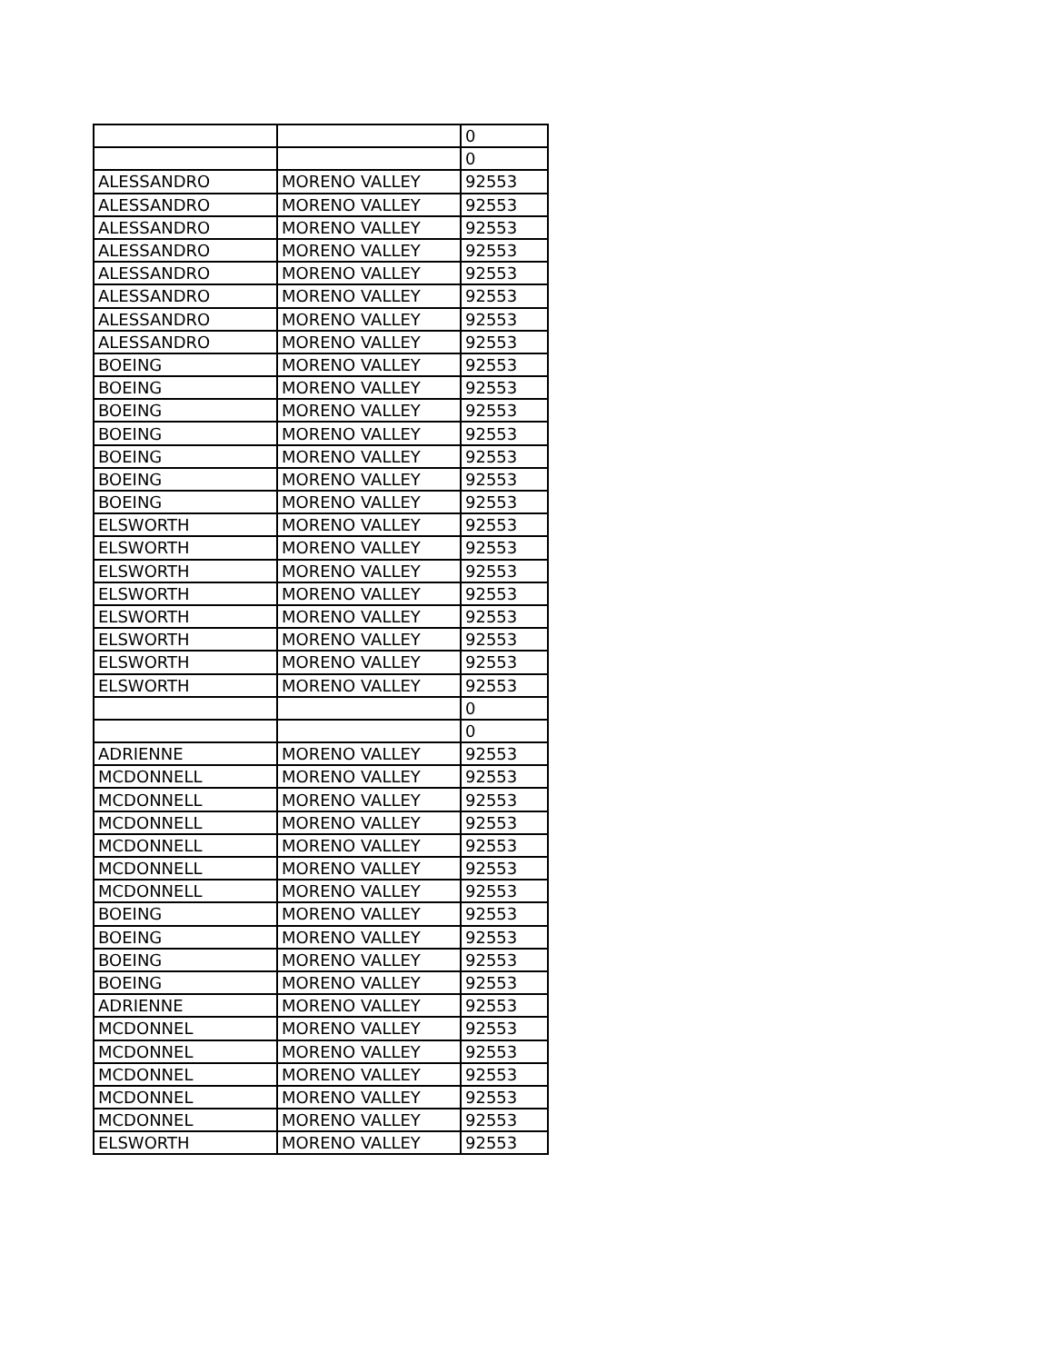| | | 0 |
| | | 0 |
| ALESSANDRO | MORENO VALLEY | 92553 |
| ALESSANDRO | MORENO VALLEY | 92553 |
| ALESSANDRO | MORENO VALLEY | 92553 |
| ALESSANDRO | MORENO VALLEY | 92553 |
| ALESSANDRO | MORENO VALLEY | 92553 |
| ALESSANDRO | MORENO VALLEY | 92553 |
| ALESSANDRO | MORENO VALLEY | 92553 |
| ALESSANDRO | MORENO VALLEY | 92553 |
| BOEING | MORENO VALLEY | 92553 |
| BOEING | MORENO VALLEY | 92553 |
| BOEING | MORENO VALLEY | 92553 |
| BOEING | MORENO VALLEY | 92553 |
| BOEING | MORENO VALLEY | 92553 |
| BOEING | MORENO VALLEY | 92553 |
| BOEING | MORENO VALLEY | 92553 |
| ELSWORTH | MORENO VALLEY | 92553 |
| ELSWORTH | MORENO VALLEY | 92553 |
| ELSWORTH | MORENO VALLEY | 92553 |
| ELSWORTH | MORENO VALLEY | 92553 |
| ELSWORTH | MORENO VALLEY | 92553 |
| ELSWORTH | MORENO VALLEY | 92553 |
| ELSWORTH | MORENO VALLEY | 92553 |
| ELSWORTH | MORENO VALLEY | 92553 |
| | | 0 |
| | | 0 |
| ADRIENNE | MORENO VALLEY | 92553 |
| MCDONNELL | MORENO VALLEY | 92553 |
| MCDONNELL | MORENO VALLEY | 92553 |
| MCDONNELL | MORENO VALLEY | 92553 |
| MCDONNELL | MORENO VALLEY | 92553 |
| MCDONNELL | MORENO VALLEY | 92553 |
| MCDONNELL | MORENO VALLEY | 92553 |
| BOEING | MORENO VALLEY | 92553 |
| BOEING | MORENO VALLEY | 92553 |
| BOEING | MORENO VALLEY | 92553 |
| BOEING | MORENO VALLEY | 92553 |
| ADRIENNE | MORENO VALLEY | 92553 |
| MCDONNEL | MORENO VALLEY | 92553 |
| MCDONNEL | MORENO VALLEY | 92553 |
| MCDONNEL | MORENO VALLEY | 92553 |
| MCDONNEL | MORENO VALLEY | 92553 |
| MCDONNEL | MORENO VALLEY | 92553 |
| ELSWORTH | MORENO VALLEY | 92553 |